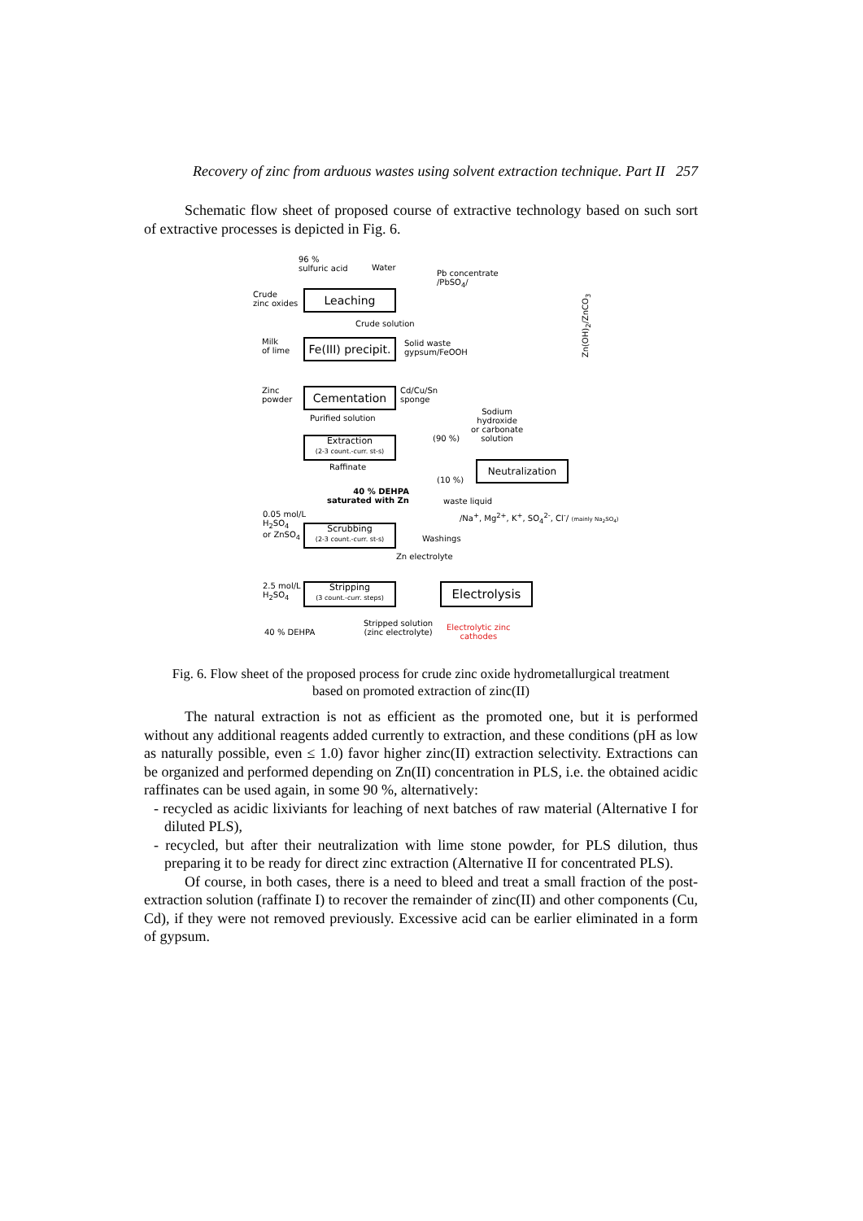Recovery of zinc from arduous wastes using solvent extraction technique. Part II 257
Schematic flow sheet of proposed course of extractive technology based on such sort of extractive processes is depicted in Fig. 6.
96 %
sulfuric acid
Water
Pb concentrate
/PbSO<sub>4</sub>/
Crude
zinc oxides
Leaching
Crude solution
Milk
of lime
Fe(III) precipit.
Solid waste
gypsum/FeOOH
Zn(OH)<sub>2</sub>/ZnCO<sub>3</sub>
Zinc
powder
Cementation
Cd/Cu/Sn
sponge
Purified solution
Sodium
hydroxide
or carbonate
solution
Extraction
(2-3 count.-curr. st-s)
(90 %)
Neutralization
Raffinate
(10 %)
40 % DEHPA
saturated with Zn
waste liquid
/Na<sup>+</sup>, Mg<sup>2+</sup>, K<sup>+</sup>, SO<sub>4</sub><sup>2-</sup>, Cl<sup>-</sup>/ (mainly Na<sub>2</sub>SO<sub>4</sub>)
0.05 mol/L
H<sub>2</sub>SO<sub>4</sub>
or ZnSO<sub>4</sub>
Scrubbing
(2-3 count.-curr. st-s)
Washings
Zn electrolyte
2.5 mol/L
H<sub>2</sub>SO<sub>4</sub>
Stripping
(3 count.-curr. steps)
Electrolysis
Stripped solution
(zinc electrolyte)
Electrolytic zinc
cathodes
40 % DEHPA
Fig. 6. Flow sheet of the proposed process for crude zinc oxide hydrometallurgical treatment
based on promoted extraction of zinc(II)
The natural extraction is not as efficient as the promoted one, but it is performed without any additional reagents added currently to extraction, and these conditions (pH as low as naturally possible, even ≤ 1.0) favor higher zinc(II) extraction selectivity. Extractions can be organized and performed depending on Zn(II) concentration in PLS, i.e. the obtained acidic raffinates can be used again, in some 90 %, alternatively:
- recycled as acidic lixiviants for leaching of next batches of raw material (Alternative I for diluted PLS),
- recycled, but after their neutralization with lime stone powder, for PLS dilution, thus preparing it to be ready for direct zinc extraction (Alternative II for concentrated PLS).
Of course, in both cases, there is a need to bleed and treat a small fraction of the post-extraction solution (raffinate I) to recover the remainder of zinc(II) and other components (Cu, Cd), if they were not removed previously. Excessive acid can be earlier eliminated in a form of gypsum.